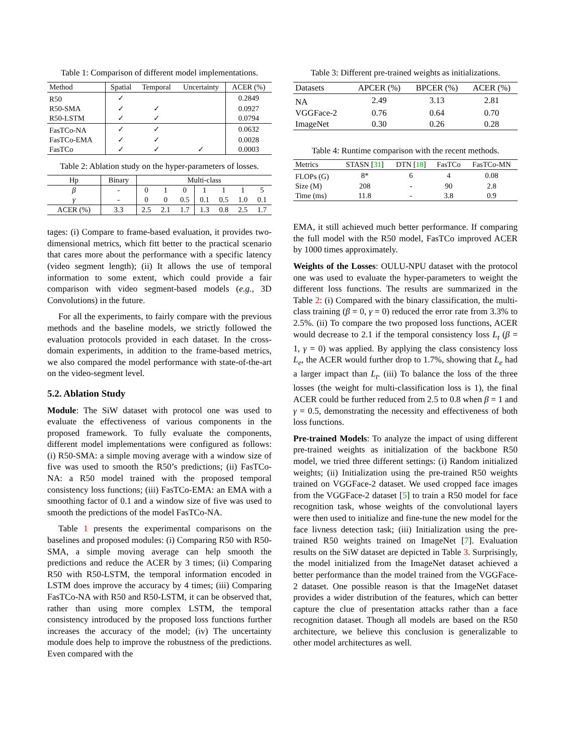Table 1: Comparison of different model implementations.
| Method | Spatial | Temporal | Uncertainty | ACER (%) |
| --- | --- | --- | --- | --- |
| R50 | ✓ | | | 0.2849 |
| R50-SMA | ✓ | ✓ | | 0.0927 |
| R50-LSTM | ✓ | ✓ | | 0.0794 |
| FasTCo-NA | ✓ | ✓ | | 0.0632 |
| FasTCo-EMA | ✓ | ✓ | | 0.0028 |
| FasTCo | ✓ | ✓ | ✓ | 0.0003 |
Table 2: Ablation study on the hyper-parameters of losses.
| Hp | Binary | Multi-class | | | | | | |
| --- | --- | --- | --- | --- | --- | --- | --- | --- |
| β | - | 0 | 1 | 0 | 1 | 1 | 1 | 5 |
| γ | - | 0 | 0 | 0.5 | 0.1 | 0.5 | 1.0 | 0.1 |
| ACER (%) | 3.3 | 2.5 | 2.1 | 1.7 | 1.3 | 0.8 | 2.5 | 1.7 |
tages: (i) Compare to frame-based evaluation, it provides two-dimensional metrics, which fitt better to the practical scenario that cares more about the performance with a specific latency (video segment length); (ii) It allows the use of temporal information to some extent, which could provide a fair comparison with video segment-based models (e.g., 3D Convolutions) in the future.
For all the experiments, to fairly compare with the previous methods and the baseline models, we strictly followed the evaluation protocols provided in each dataset. In the cross-domain experiments, in addition to the frame-based metrics, we also compared the model performance with state-of-the-art on the video-segment level.
5.2. Ablation Study
Module: The SiW dataset with protocol one was used to evaluate the effectiveness of various components in the proposed framework. To fully evaluate the components, different model implementations were configured as follows: (i) R50-SMA: a simple moving average with a window size of five was used to smooth the R50’s predictions; (ii) FasTCo-NA: a R50 model trained with the proposed temporal consistency loss functions; (iii) FasTCo-EMA: an EMA with a smoothing factor of 0.1 and a window size of five was used to smooth the predictions of the model FasTCo-NA.
Table 1 presents the experimental comparisons on the baselines and proposed modules: (i) Comparing R50 with R50-SMA, a simple moving average can help smooth the predictions and reduce the ACER by 3 times; (ii) Comparing R50 with R50-LSTM, the temporal information encoded in LSTM does improve the accuracy by 4 times; (iii) Comparing FasTCo-NA with R50 and R50-LSTM, it can be observed that, rather than using more complex LSTM, the temporal consistency introduced by the proposed loss functions further increases the accuracy of the model; (iv) The uncertainty module does help to improve the robustness of the predictions. Even compared with the
Table 3: Different pre-trained weights as initializations.
| Datasets | APCER (%) | BPCER (%) | ACER (%) |
| --- | --- | --- | --- |
| NA | 2.49 | 3.13 | 2.81 |
| VGGFace-2 | 0.76 | 0.64 | 0.70 |
| ImageNet | 0.30 | 0.26 | 0.28 |
Table 4: Runtime comparison with the recent methods.
| Metrics | STASN [ 31 ] | DTN [ 18 ] | FasTCo | FasTCo-MN |
| --- | --- | --- | --- | --- |
| FLOPs (G) | 8* | 6 | 4 | 0.08 |
| Size (M) | 208 | - | 90 | 2.8 |
| Time (ms) | 11.8 | - | 3.8 | 0.9 |
EMA, it still achieved much better performance. If comparing the full model with the R50 model, FasTCo improved ACER by 1000 times approximately.
Weights of the Losses: OULU-NPU dataset with the protocol one was used to evaluate the hyper-parameters to weight the different loss functions. The results are summarized in the Table 2: (i) Compared with the binary classification, the multi-class training (β = 0, γ = 0) reduced the error rate from 3.3% to 2.5%. (ii) To compare the two proposed loss functions, ACER would decrease to 2.1 if the temporal consistency loss L<sub>t</sub> (β = 1, γ = 0) was applied. By applying the class consistency loss L<sub>e</sub>, the ACER would further drop to 1.7%, showing that L<sub>e</sub> had a larger impact than L<sub>t</sub>. (iii) To balance the loss of the three losses (the weight for multi-classification loss is 1), the final ACER could be further reduced from 2.5 to 0.8 when β = 1 and γ = 0.5, demonstrating the necessity and effectiveness of both loss functions.
Pre-trained Models: To analyze the impact of using different pre-trained weights as initialization of the backbone R50 model, we tried three different settings: (i) Random initialized weights; (ii) Initialization using the pre-trained R50 weights trained on VGGFace-2 dataset. We used cropped face images from the VGGFace-2 dataset [5] to train a R50 model for face recognition task, whose weights of the convolutional layers were then used to initialize and fine-tune the new model for the face livness detection task; (iii) Initialization using the pre-trained R50 weights trained on ImageNet [7]. Evaluation results on the SiW dataset are depicted in Table 3. Surprisingly, the model initialized from the ImageNet dataset achieved a better performance than the model trained from the VGGFace-2 dataset. One possible reason is that the ImageNet dataset provides a wider distribution of the features, which can better capture the clue of presentation attacks rather than a face recognition dataset. Though all models are based on the R50 architecture, we believe this conclusion is generalizable to other model architectures as well.